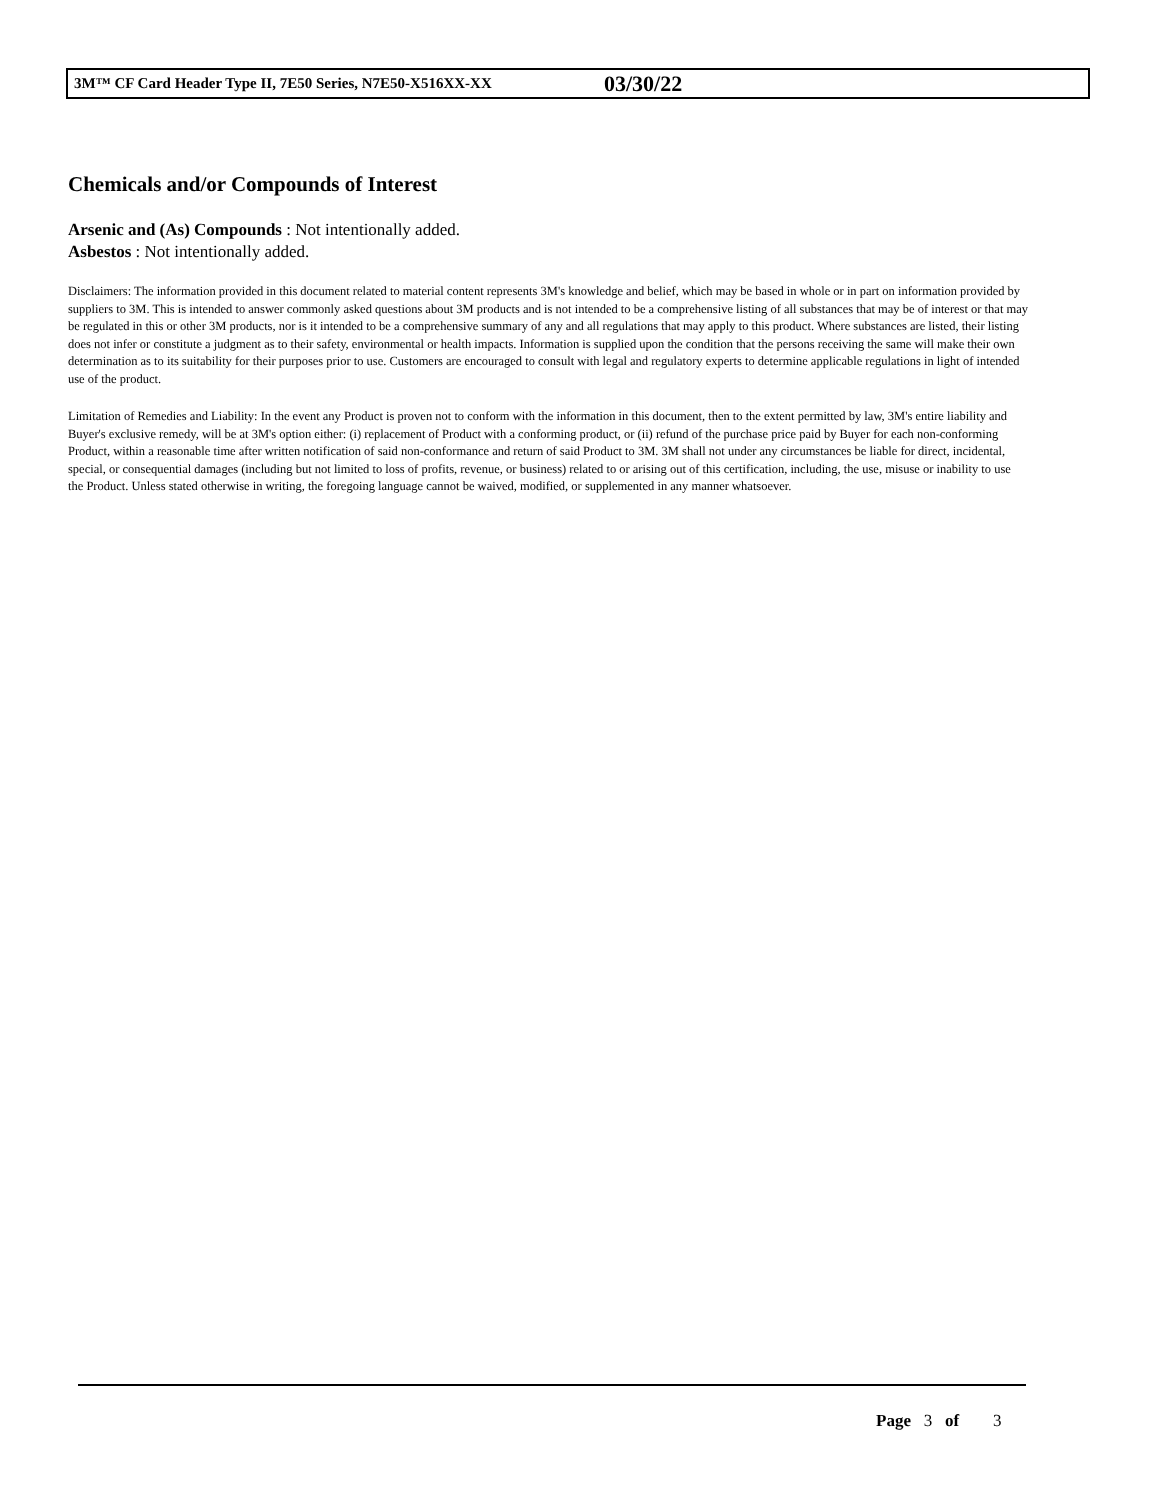3M™ CF Card Header Type II, 7E50 Series, N7E50-X516XX-XX 03/30/22
Chemicals and/or Compounds of Interest
Arsenic and (As) Compounds : Not intentionally added.
Asbestos : Not intentionally added.
Disclaimers: The information provided in this document related to material content represents 3M's knowledge and belief, which may be based in whole or in part on information provided by suppliers to 3M. This is intended to answer commonly asked questions about 3M products and is not intended to be a comprehensive listing of all substances that may be of interest or that may be regulated in this or other 3M products, nor is it intended to be a comprehensive summary of any and all regulations that may apply to this product. Where substances are listed, their listing does not infer or constitute a judgment as to their safety, environmental or health impacts. Information is supplied upon the condition that the persons receiving the same will make their own determination as to its suitability for their purposes prior to use. Customers are encouraged to consult with legal and regulatory experts to determine applicable regulations in light of intended use of the product.
Limitation of Remedies and Liability: In the event any Product is proven not to conform with the information in this document, then to the extent permitted by law, 3M's entire liability and Buyer's exclusive remedy, will be at 3M's option either: (i) replacement of Product with a conforming product, or (ii) refund of the purchase price paid by Buyer for each non-conforming Product, within a reasonable time after written notification of said non-conformance and return of said Product to 3M. 3M shall not under any circumstances be liable for direct, incidental, special, or consequential damages (including but not limited to loss of profits, revenue, or business) related to or arising out of this certification, including, the use, misuse or inability to use the Product. Unless stated otherwise in writing, the foregoing language cannot be waived, modified, or supplemented in any manner whatsoever.
Page 3 of 3